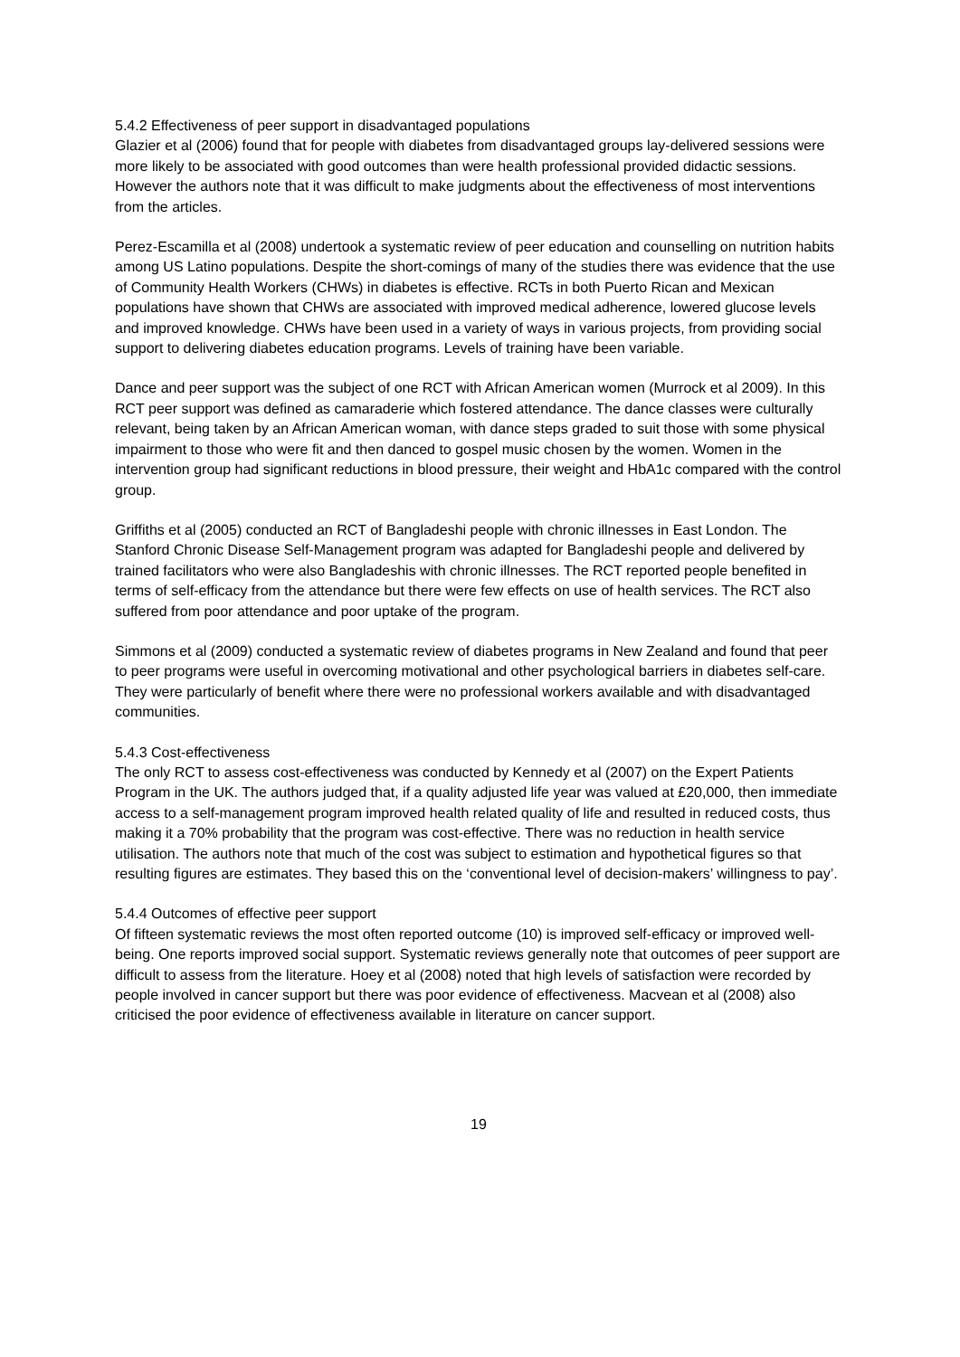5.4.2 Effectiveness of peer support in disadvantaged populations
Glazier et al (2006) found that for people with diabetes from disadvantaged groups lay-delivered sessions were more likely to be associated with good outcomes than were health professional provided didactic sessions. However the authors note that it was difficult to make judgments about the effectiveness of most interventions from the articles.
Perez-Escamilla et al (2008) undertook a systematic review of peer education and counselling on nutrition habits among US Latino populations. Despite the short-comings of many of the studies there was evidence that the use of Community Health Workers (CHWs) in diabetes is effective. RCTs in both Puerto Rican and Mexican populations have shown that CHWs are associated with improved medical adherence, lowered glucose levels and improved knowledge. CHWs have been used in a variety of ways in various projects, from providing social support to delivering diabetes education programs. Levels of training have been variable.
Dance and peer support was the subject of one RCT with African American women (Murrock et al 2009). In this RCT peer support was defined as camaraderie which fostered attendance. The dance classes were culturally relevant, being taken by an African American woman, with dance steps graded to suit those with some physical impairment to those who were fit and then danced to gospel music chosen by the women. Women in the intervention group had significant reductions in blood pressure, their weight and HbA1c compared with the control group.
Griffiths et al (2005) conducted an RCT of Bangladeshi people with chronic illnesses in East London. The Stanford Chronic Disease Self-Management program was adapted for Bangladeshi people and delivered by trained facilitators who were also Bangladeshis with chronic illnesses. The RCT reported people benefited in terms of self-efficacy from the attendance but there were few effects on use of health services. The RCT also suffered from poor attendance and poor uptake of the program.
Simmons et al (2009) conducted a systematic review of diabetes programs in New Zealand and found that peer to peer programs were useful in overcoming motivational and other psychological barriers in diabetes self-care. They were particularly of benefit where there were no professional workers available and with disadvantaged communities.
5.4.3 Cost-effectiveness
The only RCT to assess cost-effectiveness was conducted by Kennedy et al (2007) on the Expert Patients Program in the UK. The authors judged that, if a quality adjusted life year was valued at £20,000, then immediate access to a self-management program improved health related quality of life and resulted in reduced costs, thus making it a 70% probability that the program was cost-effective. There was no reduction in health service utilisation. The authors note that much of the cost was subject to estimation and hypothetical figures so that resulting figures are estimates. They based this on the ‘conventional level of decision-makers’ willingness to pay’.
5.4.4 Outcomes of effective peer support
Of fifteen systematic reviews the most often reported outcome (10) is improved self-efficacy or improved well-being. One reports improved social support. Systematic reviews generally note that outcomes of peer support are difficult to assess from the literature. Hoey et al (2008) noted that high levels of satisfaction were recorded by people involved in cancer support but there was poor evidence of effectiveness. Macvean et al (2008) also criticised the poor evidence of effectiveness available in literature on cancer support.
19